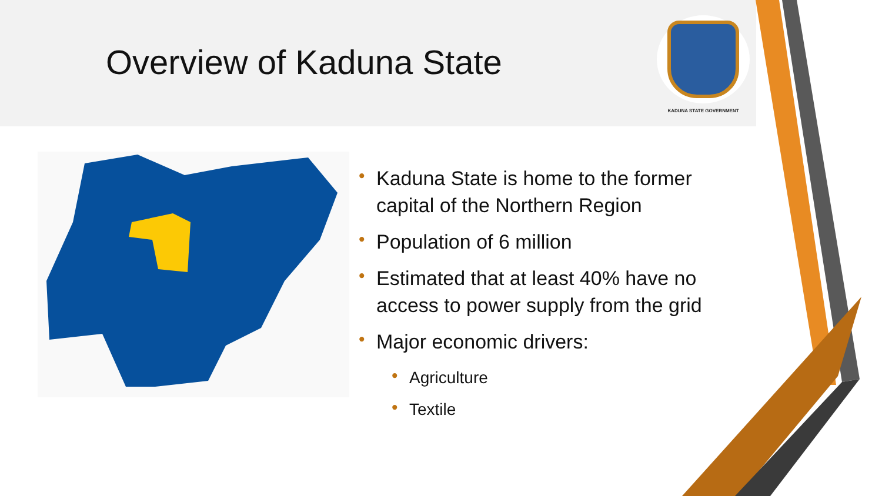Overview of Kaduna State
KADUNA STATE GOVERNMENT
• Kaduna State is home to the former capital of the Northern Region
• Population of 6 million
• Estimated that at least 40% have no access to power supply from the grid
• Major economic drivers:
• Agriculture
• Textile